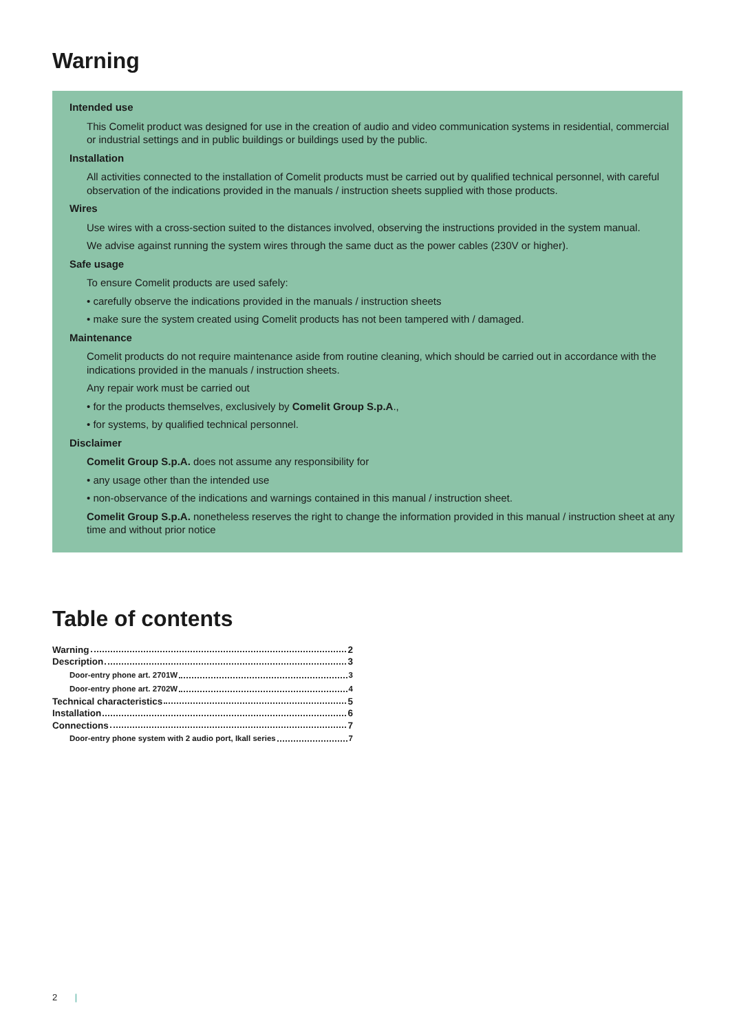Warning
Intended use
This Comelit product was designed for use in the creation of audio and video communication systems in residential, commercial or industrial settings and in public buildings or buildings used by the public.
Installation
All activities connected to the installation of Comelit products must be carried out by qualified technical personnel, with careful observation of the indications provided in the manuals / instruction sheets supplied with those products.
Wires
Use wires with a cross-section suited to the distances involved, observing the instructions provided in the system manual.
We advise against running the system wires through the same duct as the power cables (230V or higher).
Safe usage
To ensure Comelit products are used safely:
• carefully observe the indications provided in the manuals / instruction sheets
• make sure the system created using Comelit products has not been tampered with / damaged.
Maintenance
Comelit products do not require maintenance aside from routine cleaning, which should be carried out in accordance with the indications provided in the manuals / instruction sheets.
Any repair work must be carried out
• for the products themselves, exclusively by Comelit Group S.p.A.,
• for systems, by qualified technical personnel.
Disclaimer
Comelit Group S.p.A. does not assume any responsibility for
• any usage other than the intended use
• non-observance of the indications and warnings contained in this manual / instruction sheet.
Comelit Group S.p.A. nonetheless reserves the right to change the information provided in this manual / instruction sheet at any time and without prior notice
Table of contents
Warning 2
Description 3
Door-entry phone art. 2701W 3
Door-entry phone art. 2702W 4
Technical characteristics 5
Installation 6
Connections 7
Door-entry phone system with 2 audio port, Ikall series 7
2 |